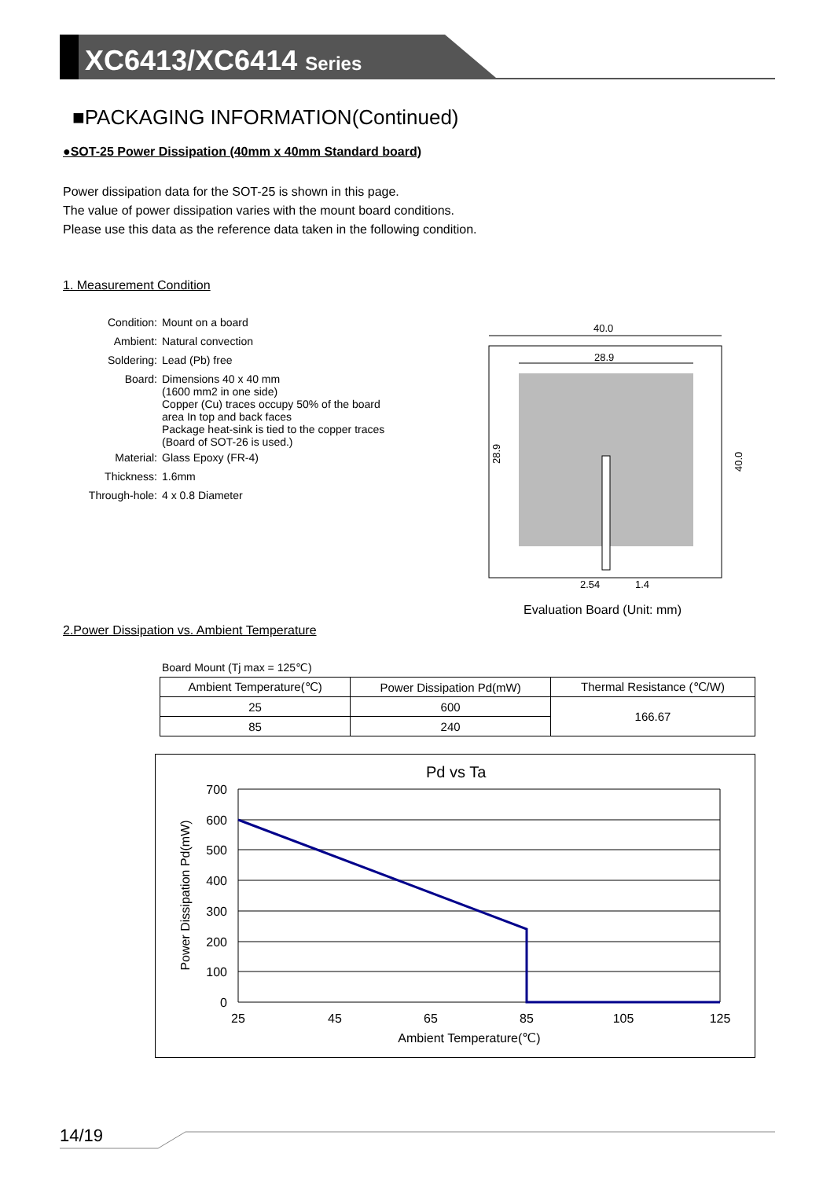XC6413/XC6414 Series
■PACKAGING INFORMATION(Continued)
●SOT-25 Power Dissipation (40mm x 40mm Standard board)
Power dissipation data for the SOT-25 is shown in this page.
The value of power dissipation varies with the mount board conditions.
Please use this data as the reference data taken in the following condition.
1. Measurement Condition
| Condition: | Mount on a board |
| Ambient: | Natural convection |
| Soldering: | Lead (Pb) free |
| Board: | Dimensions 40 x 40 mm (1600 mm2 in one side) Copper (Cu) traces occupy 50% of the board area In top and back faces Package heat-sink is tied to the copper traces (Board of SOT-26 is used.) |
| Material: | Glass Epoxy (FR-4) |
| Thickness: | 1.6mm |
| Through-hole: | 4 x 0.8 Diameter |
40.0
28.9
28.9
40.0
2.54
1.4
Evaluation Board (Unit: mm)
2.Power Dissipation vs. Ambient Temperature
Board Mount (Tj max = 125℃)
| Ambient Temperature(℃) | Power Dissipation Pd(mW) | Thermal Resistance (℃/W) |
| --- | --- | --- |
| 25 | 600 | 166.67 |
| 85 | 240 | |
Pd vs Ta
700
600
500
400
300
200
100
0
25
45
65
85
105
125
Ambient Temperature(℃)
Power Dissipation Pd(mW)
14/19